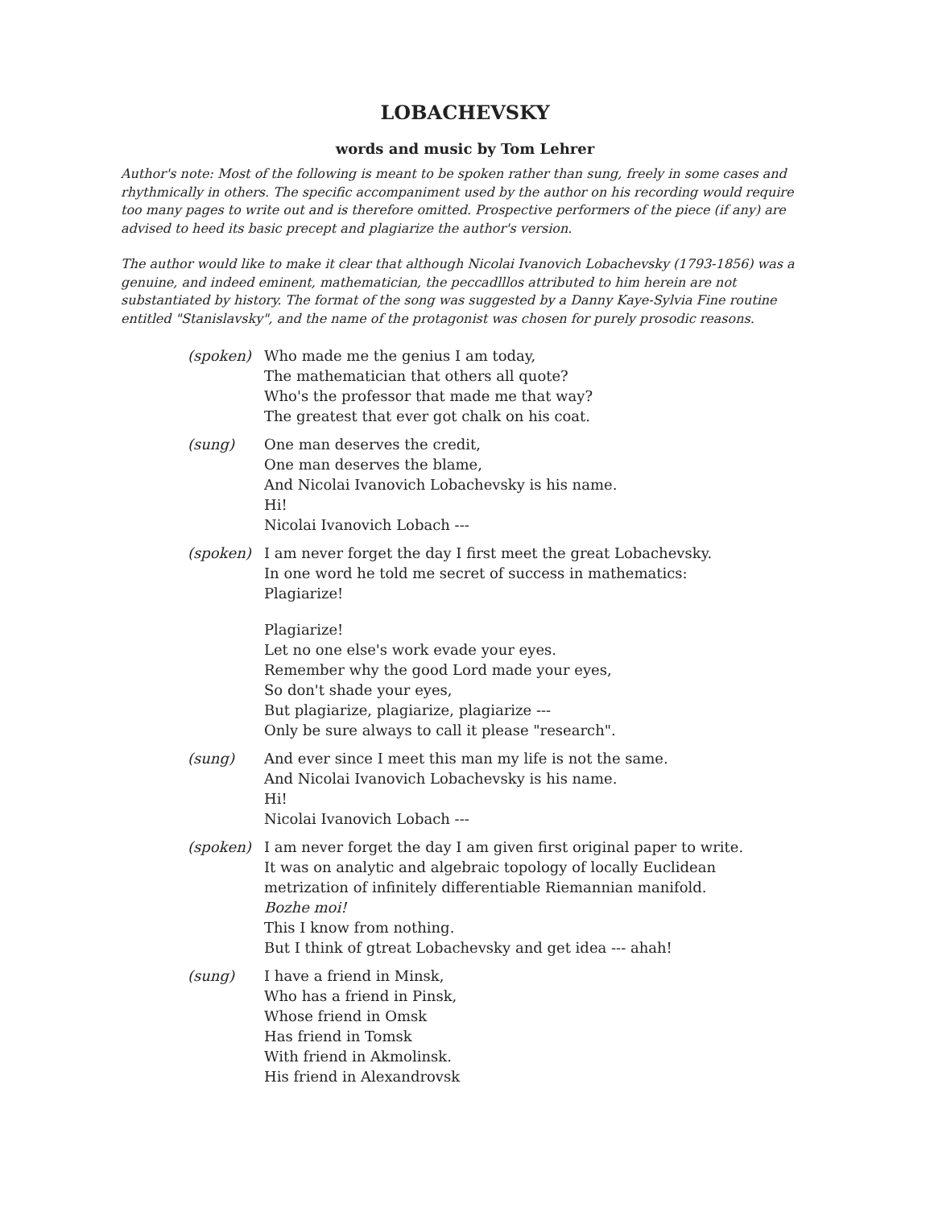LOBACHEVSKY
words and music by Tom Lehrer
Author's note: Most of the following is meant to be spoken rather than sung, freely in some cases and rhythmically in others. The specific accompaniment used by the author on his recording would require too many pages to write out and is therefore omitted. Prospective performers of the piece (if any) are advised to heed its basic precept and plagiarize the author's version.
The author would like to make it clear that although Nicolai Ivanovich Lobachevsky (1793-1856) was a genuine, and indeed eminent, mathematician, the peccadlllos attributed to him herein are not substantiated by history. The format of the song was suggested by a Danny Kaye-Sylvia Fine routine entitled "Stanislavsky", and the name of the protagonist was chosen for purely prosodic reasons.
(spoken) Who made me the genius I am today,
The mathematician that others all quote?
Who's the professor that made me that way?
The greatest that ever got chalk on his coat.
(sung) One man deserves the credit,
One man deserves the blame,
And Nicolai Ivanovich Lobachevsky is his name.
Hi!
Nicolai Ivanovich Lobach ---
(spoken) I am never forget the day I first meet the great Lobachevsky.
In one word he told me secret of success in mathematics:
Plagiarize!
Plagiarize!
Let no one else's work evade your eyes.
Remember why the good Lord made your eyes,
So don't shade your eyes,
But plagiarize, plagiarize, plagiarize ---
Only be sure always to call it please "research".
(sung) And ever since I meet this man my life is not the same.
And Nicolai Ivanovich Lobachevsky is his name.
Hi!
Nicolai Ivanovich Lobach ---
(spoken) I am never forget the day I am given first original paper to write.
It was on analytic and algebraic topology of locally Euclidean
metrization of infinitely differentiable Riemannian manifold.
Bozhe moi!
This I know from nothing.
But I think of gtreat Lobachevsky and get idea --- ahah!
(sung) I have a friend in Minsk,
Who has a friend in Pinsk,
Whose friend in Omsk
Has friend in Tomsk
With friend in Akmolinsk.
His friend in Alexandrovsk